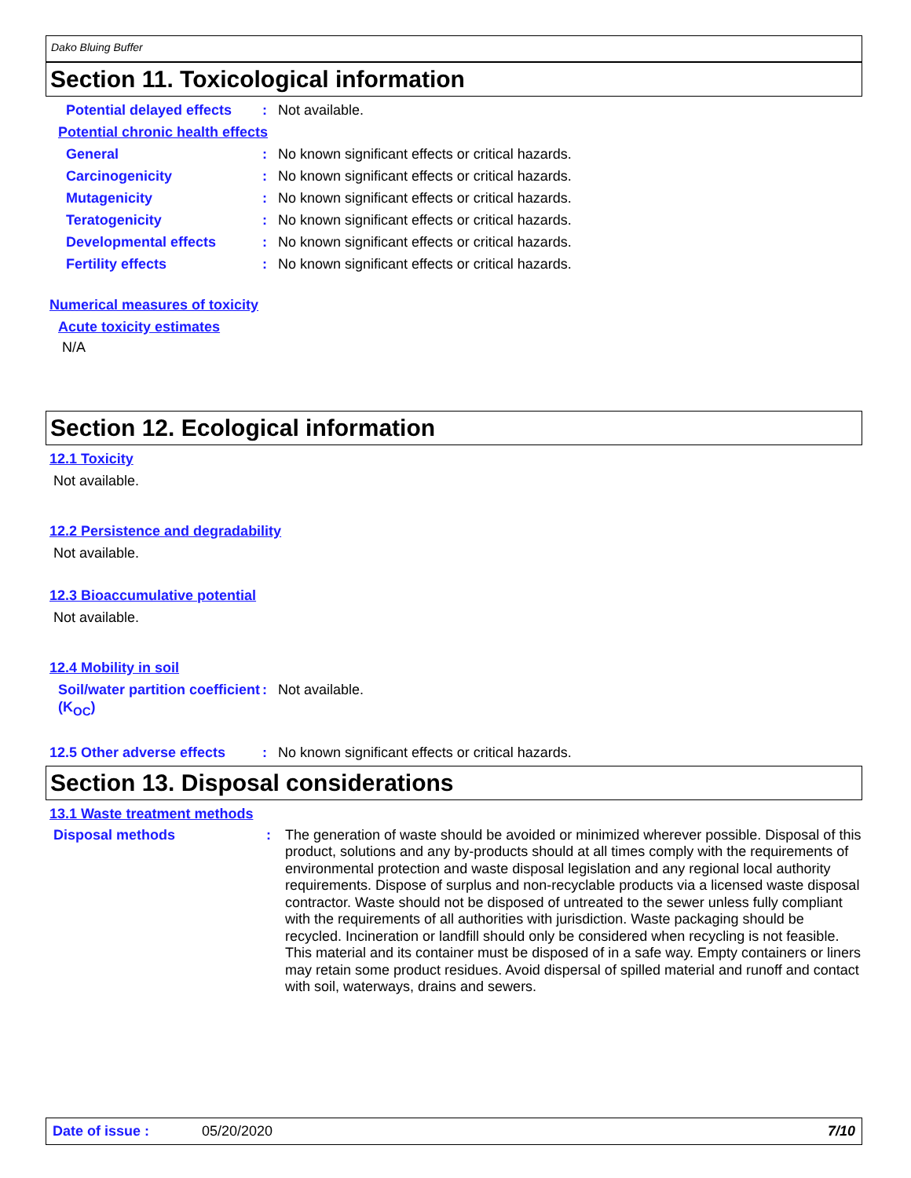Dako Bluing Buffer
Section 11. Toxicological information
Potential delayed effects: Not available.
Potential chronic health effects
General: No known significant effects or critical hazards.
Carcinogenicity: No known significant effects or critical hazards.
Mutagenicity: No known significant effects or critical hazards.
Teratogenicity: No known significant effects or critical hazards.
Developmental effects: No known significant effects or critical hazards.
Fertility effects: No known significant effects or critical hazards.
Numerical measures of toxicity
Acute toxicity estimates
N/A
Section 12. Ecological information
12.1 Toxicity
Not available.
12.2 Persistence and degradability
Not available.
12.3 Bioaccumulative potential
Not available.
12.4 Mobility in soil
Soil/water partition coefficient (K<sub>OC</sub>): Not available.
12.5 Other adverse effects: No known significant effects or critical hazards.
Section 13. Disposal considerations
13.1 Waste treatment methods
Disposal methods: The generation of waste should be avoided or minimized wherever possible. Disposal of this product, solutions and any by-products should at all times comply with the requirements of environmental protection and waste disposal legislation and any regional local authority requirements. Dispose of surplus and non-recyclable products via a licensed waste disposal contractor. Waste should not be disposed of untreated to the sewer unless fully compliant with the requirements of all authorities with jurisdiction. Waste packaging should be recycled. Incineration or landfill should only be considered when recycling is not feasible. This material and its container must be disposed of in a safe way. Empty containers or liners may retain some product residues. Avoid dispersal of spilled material and runoff and contact with soil, waterways, drains and sewers.
Date of issue : 05/20/2020 7/10